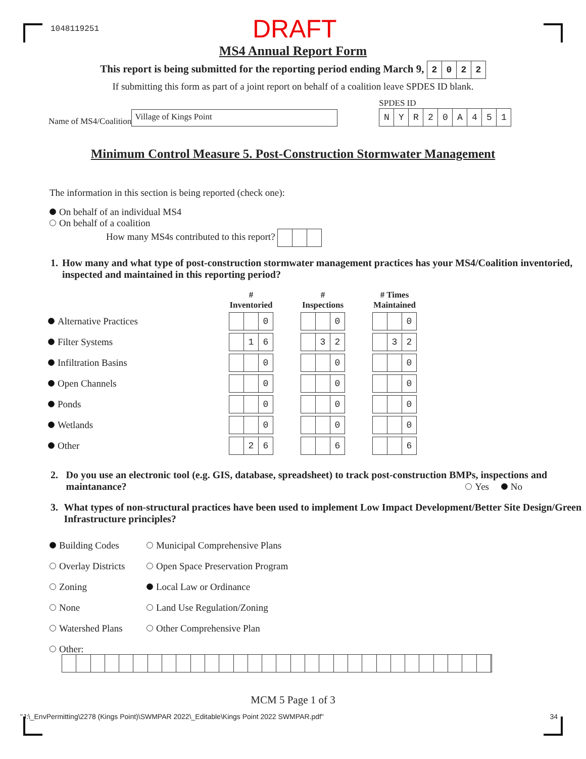1048119251 DRAFT
MS4 Annual Report Form
This report is being submitted for the reporting period ending March 9, 2022
If submitting this form as part of a joint report on behalf of a coalition leave SPDES ID blank.
Name of MS4/Coalition Village of Kings Point
SPDES ID
NYR 20 A 451
Minimum Control Measure 5. Post-Construction Stormwater Management
The information in this section is being reported (check one):
On behalf of an individual MS4
On behalf of a coalition
How many MS4s contributed to this report?
1. How many and what type of post-construction stormwater management practices has your MS4/Coalition inventoried, inspected and maintained in this reporting period?
| | # Inventoried | # Inspections | # Times Maintained |
| --- | --- | --- | --- |
| Alternative Practices | 0 | 0 | 0 |
| Filter Systems | 1 6 | 3 2 | 3 2 |
| Infiltration Basins | 0 | 0 | 0 |
| Open Channels | 0 | 0 | 0 |
| Ponds | 0 | 0 | 0 |
| Wetlands | 0 | 0 | 0 |
| Other | 2 6 | 6 | 6 |
2. Do you use an electronic tool (e.g. GIS, database, spreadsheet) to track post-construction BMPs, inspections and maintanance?
Yes No
3. What types of non-structural practices have been used to implement Low Impact Development/Better Site Design/Green Infrastructure principles?
Building Codes Municipal Comprehensive Plans
Overlay Districts Open Space Preservation Program
Zoning Local Law or Ordinance
None Land Use Regulation/Zoning
Watershed Plans Other Comprehensive Plan
Other:
MCM 5 Page 1 of 3
"J:\_EnvPermitting\2278 (Kings Point)\SWMPAR 2022\_Editable\Kings Point 2022 SWMPAR.pdf" 34